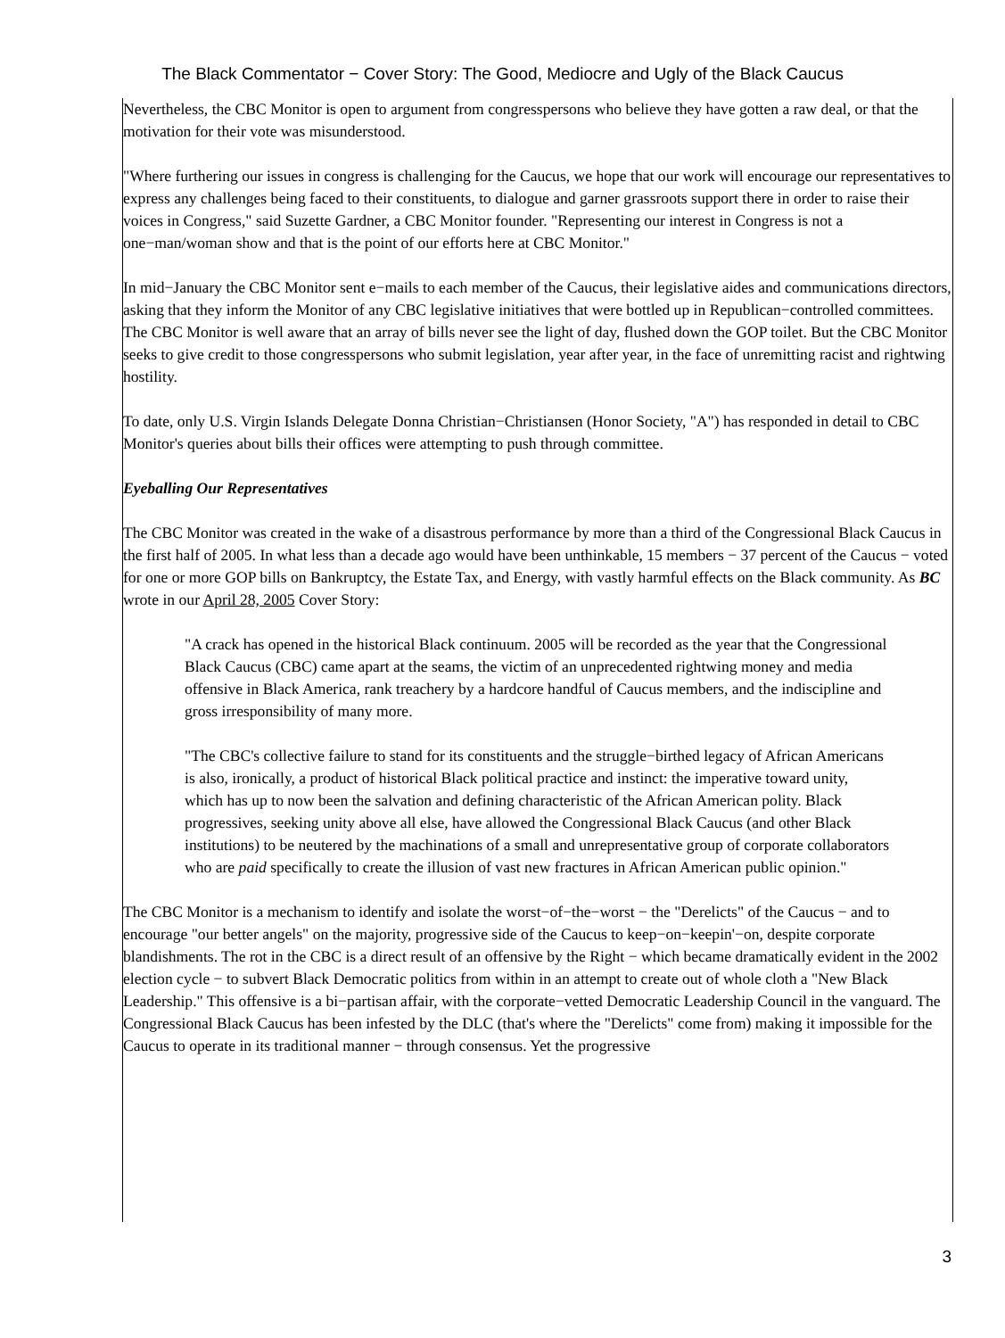The Black Commentator − Cover Story: The Good, Mediocre and Ugly of the Black Caucus
Nevertheless, the CBC Monitor is open to argument from congresspersons who believe they have gotten a raw deal, or that the motivation for their vote was misunderstood.
"Where furthering our issues in congress is challenging for the Caucus, we hope that our work will encourage our representatives to express any challenges being faced to their constituents, to dialogue and garner grassroots support there in order to raise their voices in Congress," said Suzette Gardner, a CBC Monitor founder. "Representing our interest in Congress is not a one−man/woman show and that is the point of our efforts here at CBC Monitor."
In mid−January the CBC Monitor sent e−mails to each member of the Caucus, their legislative aides and communications directors, asking that they inform the Monitor of any CBC legislative initiatives that were bottled up in Republican−controlled committees. The CBC Monitor is well aware that an array of bills never see the light of day, flushed down the GOP toilet. But the CBC Monitor seeks to give credit to those congresspersons who submit legislation, year after year, in the face of unremitting racist and rightwing hostility.
To date, only U.S. Virgin Islands Delegate Donna Christian−Christiansen (Honor Society, "A") has responded in detail to CBC Monitor's queries about bills their offices were attempting to push through committee.
Eyeballing Our Representatives
The CBC Monitor was created in the wake of a disastrous performance by more than a third of the Congressional Black Caucus in the first half of 2005. In what less than a decade ago would have been unthinkable, 15 members − 37 percent of the Caucus − voted for one or more GOP bills on Bankruptcy, the Estate Tax, and Energy, with vastly harmful effects on the Black community. As BC wrote in our April 28, 2005 Cover Story:
"A crack has opened in the historical Black continuum. 2005 will be recorded as the year that the Congressional Black Caucus (CBC) came apart at the seams, the victim of an unprecedented rightwing money and media offensive in Black America, rank treachery by a hardcore handful of Caucus members, and the indiscipline and gross irresponsibility of many more.
"The CBC's collective failure to stand for its constituents and the struggle−birthed legacy of African Americans is also, ironically, a product of historical Black political practice and instinct: the imperative toward unity, which has up to now been the salvation and defining characteristic of the African American polity. Black progressives, seeking unity above all else, have allowed the Congressional Black Caucus (and other Black institutions) to be neutered by the machinations of a small and unrepresentative group of corporate collaborators who are paid specifically to create the illusion of vast new fractures in African American public opinion."
The CBC Monitor is a mechanism to identify and isolate the worst−of−the−worst − the "Derelicts" of the Caucus − and to encourage "our better angels" on the majority, progressive side of the Caucus to keep−on−keepin'−on, despite corporate blandishments. The rot in the CBC is a direct result of an offensive by the Right − which became dramatically evident in the 2002 election cycle − to subvert Black Democratic politics from within in an attempt to create out of whole cloth a "New Black Leadership." This offensive is a bi−partisan affair, with the corporate−vetted Democratic Leadership Council in the vanguard. The Congressional Black Caucus has been infested by the DLC (that's where the "Derelicts" come from) making it impossible for the Caucus to operate in its traditional manner − through consensus. Yet the progressive
3